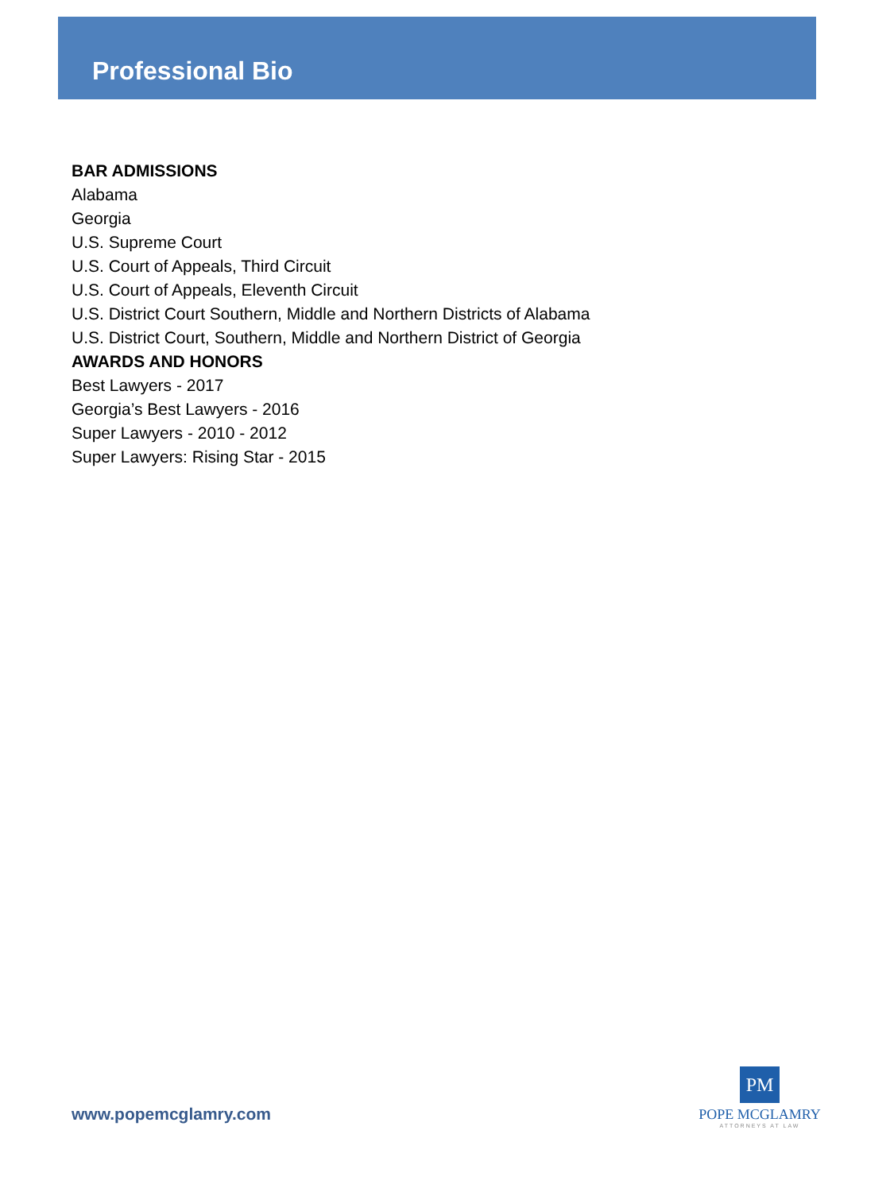Professional Bio
BAR ADMISSIONS
Alabama
Georgia
U.S. Supreme Court
U.S. Court of Appeals, Third Circuit
U.S. Court of Appeals, Eleventh Circuit
U.S. District Court Southern, Middle and Northern Districts of Alabama
U.S. District Court, Southern, Middle and Northern District of Georgia
AWARDS AND HONORS
Best Lawyers - 2017
Georgia’s Best Lawyers - 2016
Super Lawyers - 2010 - 2012
Super Lawyers: Rising Star - 2015
www.popemcglamry.com
PM
POPE MCGLAMRY
ATTORNEYS AT LAW